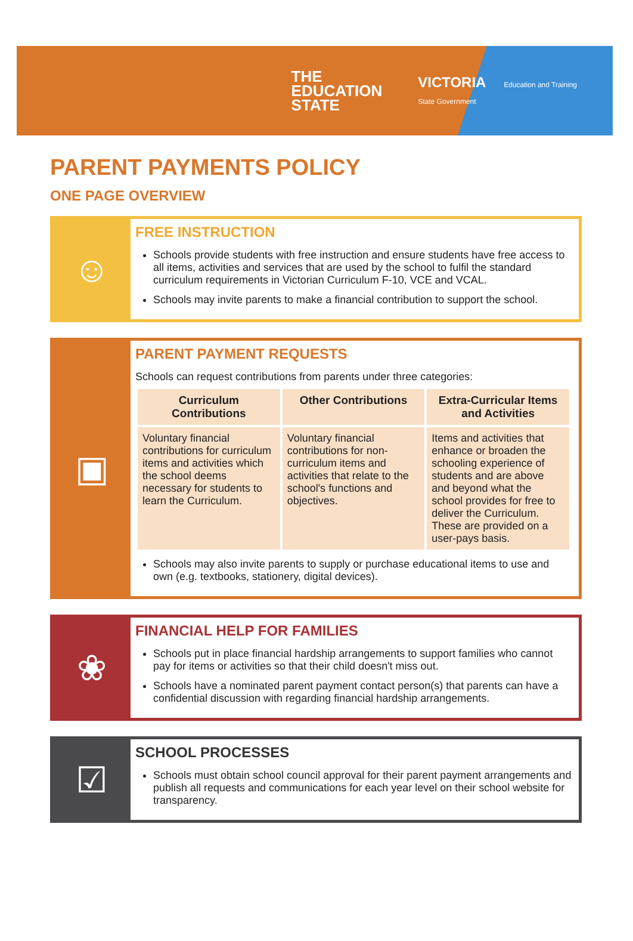THE
EDUCATION
STATE
VICTORIA Education and Training
State Government
PARENT PAYMENTS POLICY
ONE PAGE OVERVIEW
☺
FREE INSTRUCTION
Schools provide students with free instruction and ensure students have free access to all items, activities and services that are used by the school to fulfil the standard curriculum requirements in Victorian Curriculum F-10, VCE and VCAL.
Schools may invite parents to make a financial contribution to support the school.
▣
PARENT PAYMENT REQUESTS
Schools can request contributions from parents under three categories:
| Curriculum Contributions | Other Contributions | Extra-Curricular Items and Activities |
| --- | --- | --- |
| Voluntary financial contributions for curriculum items and activities which the school deems necessary for students to learn the Curriculum. | Voluntary financial contributions for non-curriculum items and activities that relate to the school's functions and objectives. | Items and activities that enhance or broaden the schooling experience of students and are above and beyond what the school provides for free to deliver the Curriculum. These are provided on a user-pays basis. |
Schools may also invite parents to supply or purchase educational items to use and own (e.g. textbooks, stationery, digital devices).
❀
FINANCIAL HELP FOR FAMILIES
Schools put in place financial hardship arrangements to support families who cannot pay for items or activities so that their child doesn't miss out.
Schools have a nominated parent payment contact person(s) that parents can have a confidential discussion with regarding financial hardship arrangements.
☑
SCHOOL PROCESSES
Schools must obtain school council approval for their parent payment arrangements and publish all requests and communications for each year level on their school website for transparency.